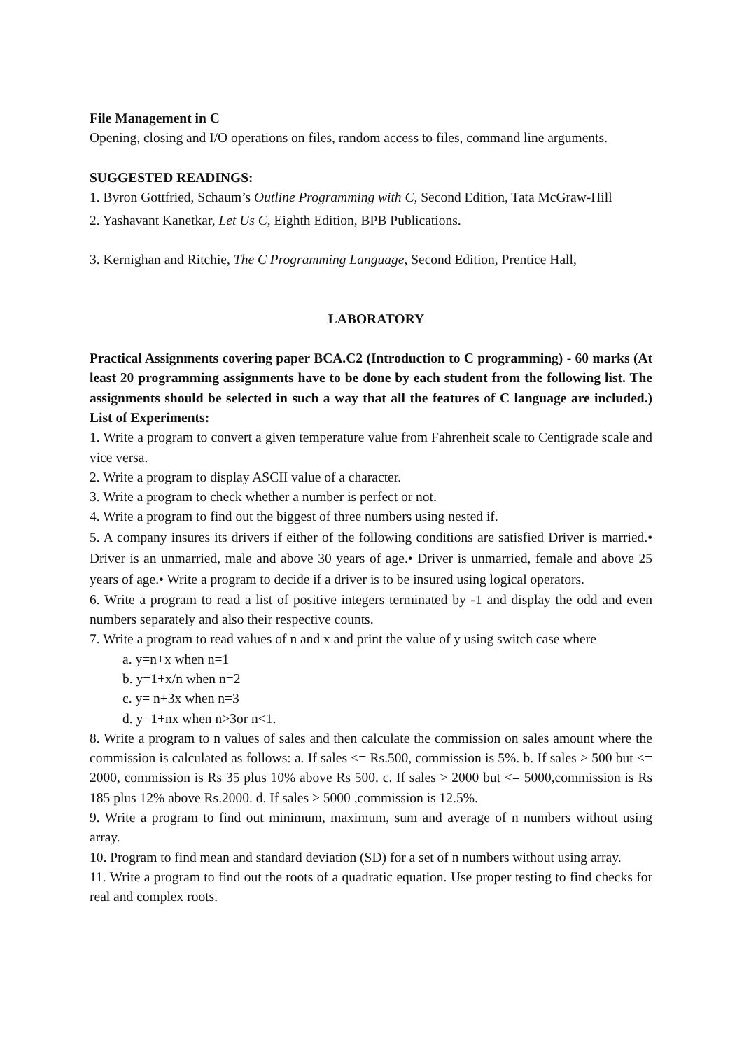File Management in C
Opening, closing and I/O operations on files, random access to files, command line arguments.
SUGGESTED READINGS:
1. Byron Gottfried, Schaum’s Outline Programming with C, Second Edition, Tata McGraw-Hill
2. Yashavant Kanetkar, Let Us C, Eighth Edition, BPB Publications.
3. Kernighan and Ritchie, The C Programming Language, Second Edition, Prentice Hall,
LABORATORY
Practical Assignments covering paper BCA.C2 (Introduction to C programming) - 60 marks (At least 20 programming assignments have to be done by each student from the following list. The assignments should be selected in such a way that all the features of C language are included.) List of Experiments:
1. Write a program to convert a given temperature value from Fahrenheit scale to Centigrade scale and vice versa.
2. Write a program to display ASCII value of a character.
3. Write a program to check whether a number is perfect or not.
4. Write a program to find out the biggest of three numbers using nested if.
5. A company insures its drivers if either of the following conditions are satisfied Driver is married.• Driver is an unmarried, male and above 30 years of age.• Driver is unmarried, female and above 25 years of age.• Write a program to decide if a driver is to be insured using logical operators.
6. Write a program to read a list of positive integers terminated by -1 and display the odd and even numbers separately and also their respective counts.
7. Write a program to read values of n and x and print the value of y using switch case where
a. y=n+x when n=1
b. y=1+x/n when n=2
c. y= n+3x when n=3
d. y=1+nx when n>3or n<1.
8. Write a program to n values of sales and then calculate the commission on sales amount where the commission is calculated as follows: a. If sales <= Rs.500, commission is 5%. b. If sales > 500 but <= 2000, commission is Rs 35 plus 10% above Rs 500. c. If sales > 2000 but <= 5000,commission is Rs 185 plus 12% above Rs.2000. d. If sales > 5000 ,commission is 12.5%.
9. Write a program to find out minimum, maximum, sum and average of n numbers without using array.
10. Program to find mean and standard deviation (SD) for a set of n numbers without using array.
11. Write a program to find out the roots of a quadratic equation. Use proper testing to find checks for real and complex roots.